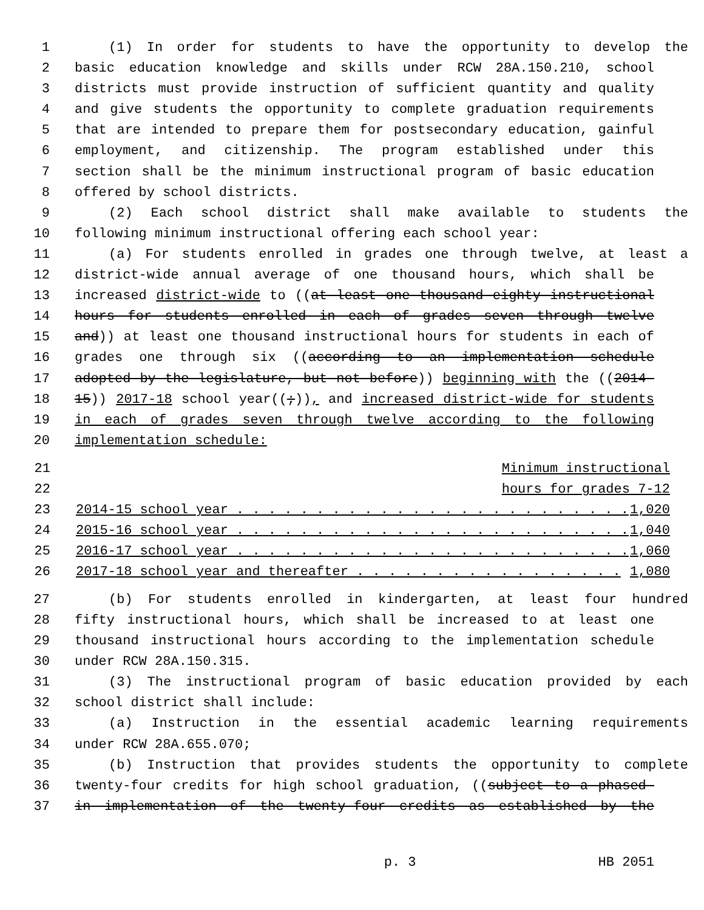1 (1) In order for students to have the opportunity to develop the
2 basic education knowledge and skills under RCW 28A.150.210, school
3 districts must provide instruction of sufficient quantity and quality
4 and give students the opportunity to complete graduation requirements
5 that are intended to prepare them for postsecondary education, gainful
6 employment, and citizenship. The program established under this
7 section shall be the minimum instructional program of basic education
8 offered by school districts.
9 (2) Each school district shall make available to students the
10 following minimum instructional offering each school year:
11 (a) For students enrolled in grades one through twelve, at least a
12 district-wide annual average of one thousand hours, which shall be
13 increased district-wide to ((at least one thousand eighty instructional
14 hours for students enrolled in each of grades seven through twelve
15 and)) at least one thousand instructional hours for students in each of
16 grades one through six ((according to an implementation schedule
17 adopted by the legislature, but not before)) beginning with the ((2014-
18 15)) 2017-18 school year((;)), and increased district-wide for students
19 in each of grades seven through twelve according to the following
20 implementation schedule:
| 21 | Minimum instructional | |
| 22 | hours for grades 7-12 | |
| 23 | 2014-15 school year . . . . . . . . . . . . . . . . . . . . . . . . . | 1,020 |
| 24 | 2015-16 school year . . . . . . . . . . . . . . . . . . . . . . . . . | 1,040 |
| 25 | 2016-17 school year . . . . . . . . . . . . . . . . . . . . . . . . . | 1,060 |
| 26 | 2017-18 school year and thereafter . . . . . . . . . . . . . . . . . | 1,080 |
27 (b) For students enrolled in kindergarten, at least four hundred
28 fifty instructional hours, which shall be increased to at least one
29 thousand instructional hours according to the implementation schedule
30 under RCW 28A.150.315.
31 (3) The instructional program of basic education provided by each
32 school district shall include:
33 (a) Instruction in the essential academic learning requirements
34 under RCW 28A.655.070;
35 (b) Instruction that provides students the opportunity to complete
36 twenty-four credits for high school graduation, ((subject to a phased-
37 in implementation of the twenty-four credits as established by the
p. 3 HB 2051